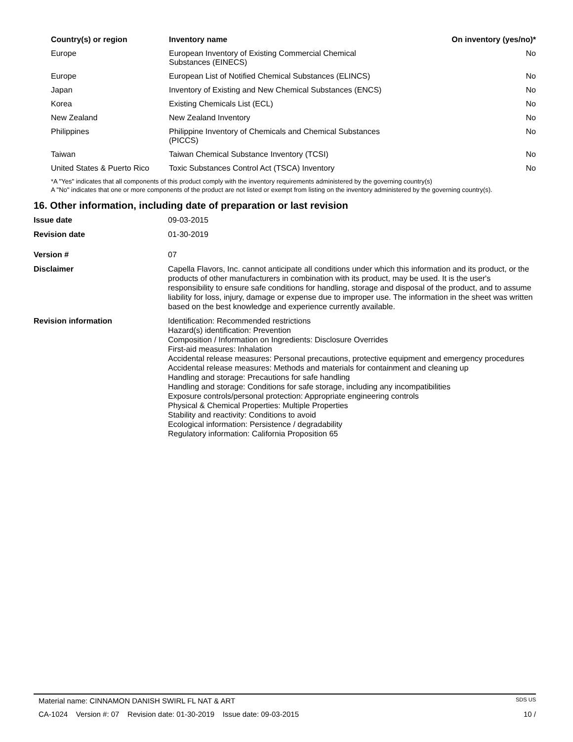| Country(s) or region | Inventory name | On inventory (yes/no)* |
| --- | --- | --- |
| Europe | European Inventory of Existing Commercial Chemical Substances (EINECS) | No |
| Europe | European List of Notified Chemical Substances (ELINCS) | No |
| Japan | Inventory of Existing and New Chemical Substances (ENCS) | No |
| Korea | Existing Chemicals List (ECL) | No |
| New Zealand | New Zealand Inventory | No |
| Philippines | Philippine Inventory of Chemicals and Chemical Substances (PICCS) | No |
| Taiwan | Taiwan Chemical Substance Inventory (TCSI) | No |
| United States & Puerto Rico | Toxic Substances Control Act (TSCA) Inventory | No |
*A "Yes" indicates that all components of this product comply with the inventory requirements administered by the governing country(s)
A "No" indicates that one or more components of the product are not listed or exempt from listing on the inventory administered by the governing country(s).
16. Other information, including date of preparation or last revision
| Issue date | 09-03-2015 |
| Revision date | 01-30-2019 |
| Version # | 07 |
| Disclaimer | Capella Flavors, Inc. cannot anticipate all conditions under which this information and its product, or the products of other manufacturers in combination with its product, may be used. It is the user's responsibility to ensure safe conditions for handling, storage and disposal of the product, and to assume liability for loss, injury, damage or expense due to improper use. The information in the sheet was written based on the best knowledge and experience currently available. |
| Revision information | Identification: Recommended restrictions Hazard(s) identification: Prevention Composition / Information on Ingredients: Disclosure Overrides First-aid measures: Inhalation Accidental release measures: Personal precautions, protective equipment and emergency procedures Accidental release measures: Methods and materials for containment and cleaning up Handling and storage: Precautions for safe handling Handling and storage: Conditions for safe storage, including any incompatibilities Exposure controls/personal protection: Appropriate engineering controls Physical & Chemical Properties: Multiple Properties Stability and reactivity: Conditions to avoid Ecological information: Persistence / degradability Regulatory information: California Proposition 65 |
Material name: CINNAMON DANISH SWIRL FL NAT & ART SDS US
CA-1024 Version #: 07 Revision date: 01-30-2019 Issue date: 09-03-2015 10 /